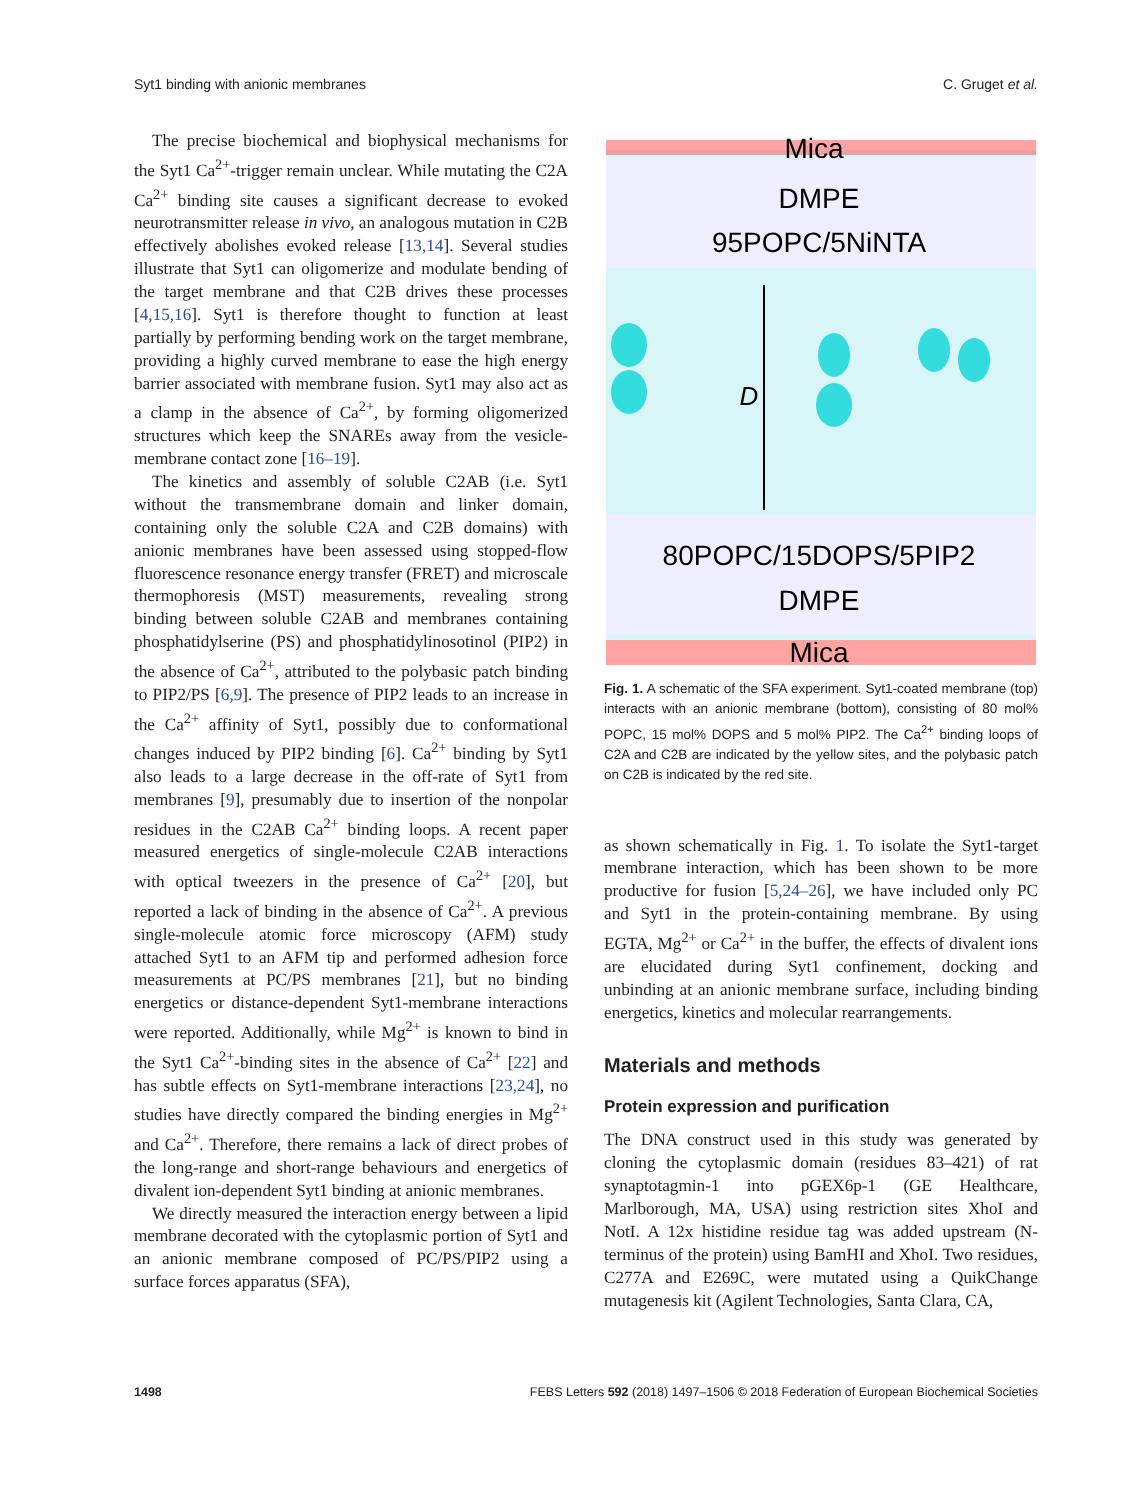Syt1 binding with anionic membranes C. Gruget et al.
The precise biochemical and biophysical mechanisms for the Syt1 Ca<sup>2+</sup>-trigger remain unclear. While mutating the C2A Ca<sup>2+</sup> binding site causes a significant decrease to evoked neurotransmitter release in vivo, an analogous mutation in C2B effectively abolishes evoked release [13,14]. Several studies illustrate that Syt1 can oligomerize and modulate bending of the target membrane and that C2B drives these processes [4,15,16]. Syt1 is therefore thought to function at least partially by performing bending work on the target membrane, providing a highly curved membrane to ease the high energy barrier associated with membrane fusion. Syt1 may also act as a clamp in the absence of Ca<sup>2+</sup>, by forming oligomerized structures which keep the SNAREs away from the vesicle-membrane contact zone [16–19].
The kinetics and assembly of soluble C2AB (i.e. Syt1 without the transmembrane domain and linker domain, containing only the soluble C2A and C2B domains) with anionic membranes have been assessed using stopped-flow fluorescence resonance energy transfer (FRET) and microscale thermophoresis (MST) measurements, revealing strong binding between soluble C2AB and membranes containing phosphatidylserine (PS) and phosphatidylinosotinol (PIP2) in the absence of Ca<sup>2+</sup>, attributed to the polybasic patch binding to PIP2/PS [6,9]. The presence of PIP2 leads to an increase in the Ca<sup>2+</sup> affinity of Syt1, possibly due to conformational changes induced by PIP2 binding [6]. Ca<sup>2+</sup> binding by Syt1 also leads to a large decrease in the off-rate of Syt1 from membranes [9], presumably due to insertion of the nonpolar residues in the C2AB Ca<sup>2+</sup> binding loops. A recent paper measured energetics of single-molecule C2AB interactions with optical tweezers in the presence of Ca<sup>2+</sup> [20], but reported a lack of binding in the absence of Ca<sup>2+</sup>. A previous single-molecule atomic force microscopy (AFM) study attached Syt1 to an AFM tip and performed adhesion force measurements at PC/PS membranes [21], but no binding energetics or distance-dependent Syt1-membrane interactions were reported. Additionally, while Mg<sup>2+</sup> is known to bind in the Syt1 Ca<sup>2+</sup>-binding sites in the absence of Ca<sup>2+</sup> [22] and has subtle effects on Syt1-membrane interactions [23,24], no studies have directly compared the binding energies in Mg<sup>2+</sup> and Ca<sup>2+</sup>. Therefore, there remains a lack of direct probes of the long-range and short-range behaviours and energetics of divalent ion-dependent Syt1 binding at anionic membranes.
We directly measured the interaction energy between a lipid membrane decorated with the cytoplasmic portion of Syt1 and an anionic membrane composed of PC/PS/PIP2 using a surface forces apparatus (SFA),
Mica
DMPE
95POPC/5NiNTA
D
80POPC/15DOPS/5PIP2
DMPE
Mica
Fig. 1. A schematic of the SFA experiment. Syt1-coated membrane (top) interacts with an anionic membrane (bottom), consisting of 80 mol% POPC, 15 mol% DOPS and 5 mol% PIP2. The Ca<sup>2+</sup> binding loops of C2A and C2B are indicated by the yellow sites, and the polybasic patch on C2B is indicated by the red site.
as shown schematically in Fig. 1. To isolate the Syt1-target membrane interaction, which has been shown to be more productive for fusion [5,24–26], we have included only PC and Syt1 in the protein-containing membrane. By using EGTA, Mg<sup>2+</sup> or Ca<sup>2+</sup> in the buffer, the effects of divalent ions are elucidated during Syt1 confinement, docking and unbinding at an anionic membrane surface, including binding energetics, kinetics and molecular rearrangements.
Materials and methods
Protein expression and purification
The DNA construct used in this study was generated by cloning the cytoplasmic domain (residues 83–421) of rat synaptotagmin-1 into pGEX6p-1 (GE Healthcare, Marlborough, MA, USA) using restriction sites XhoI and NotI. A 12x histidine residue tag was added upstream (N-terminus of the protein) using BamHI and XhoI. Two residues, C277A and E269C, were mutated using a QuikChange mutagenesis kit (Agilent Technologies, Santa Clara, CA,
1498 FEBS Letters 592 (2018) 1497–1506 © 2018 Federation of European Biochemical Societies